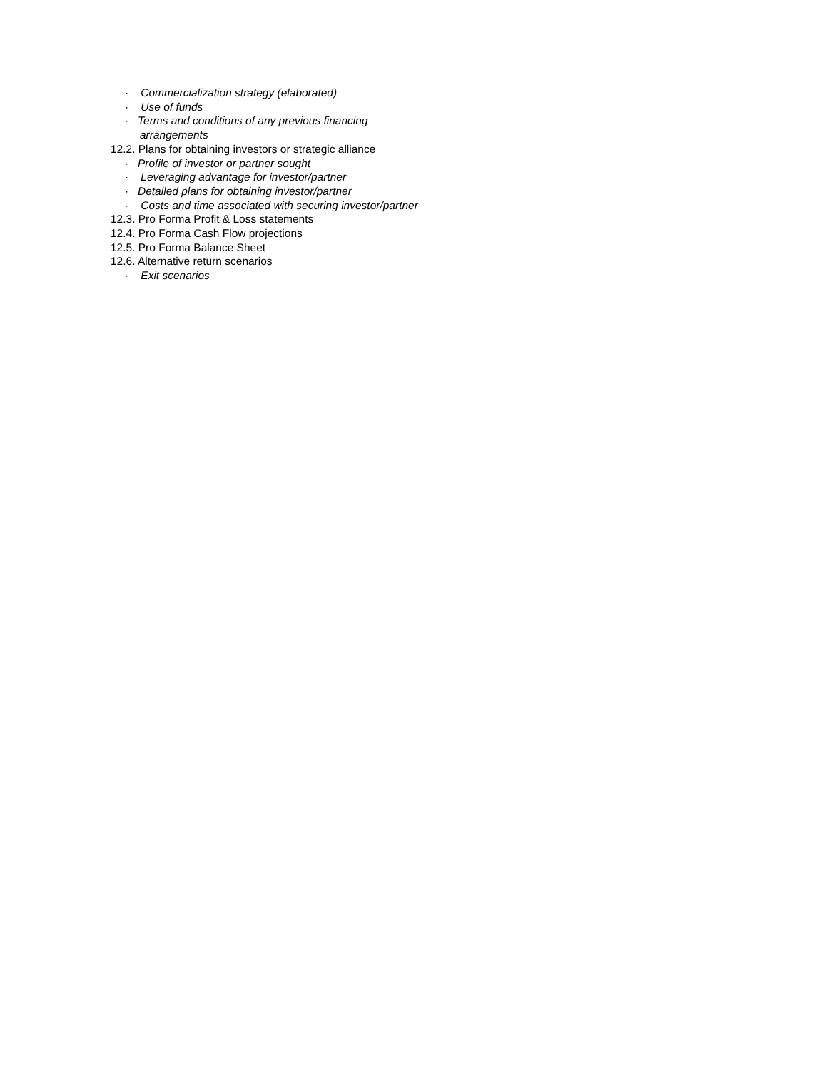· Commercialization strategy (elaborated)
· Use of funds
· Terms and conditions of any previous financing
arrangements
12.2. Plans for obtaining investors or strategic alliance
· Profile of investor or partner sought
· Leveraging advantage for investor/partner
· Detailed plans for obtaining investor/partner
· Costs and time associated with securing investor/partner
12.3. Pro Forma Profit & Loss statements
12.4. Pro Forma Cash Flow projections
12.5. Pro Forma Balance Sheet
12.6. Alternative return scenarios
· Exit scenarios